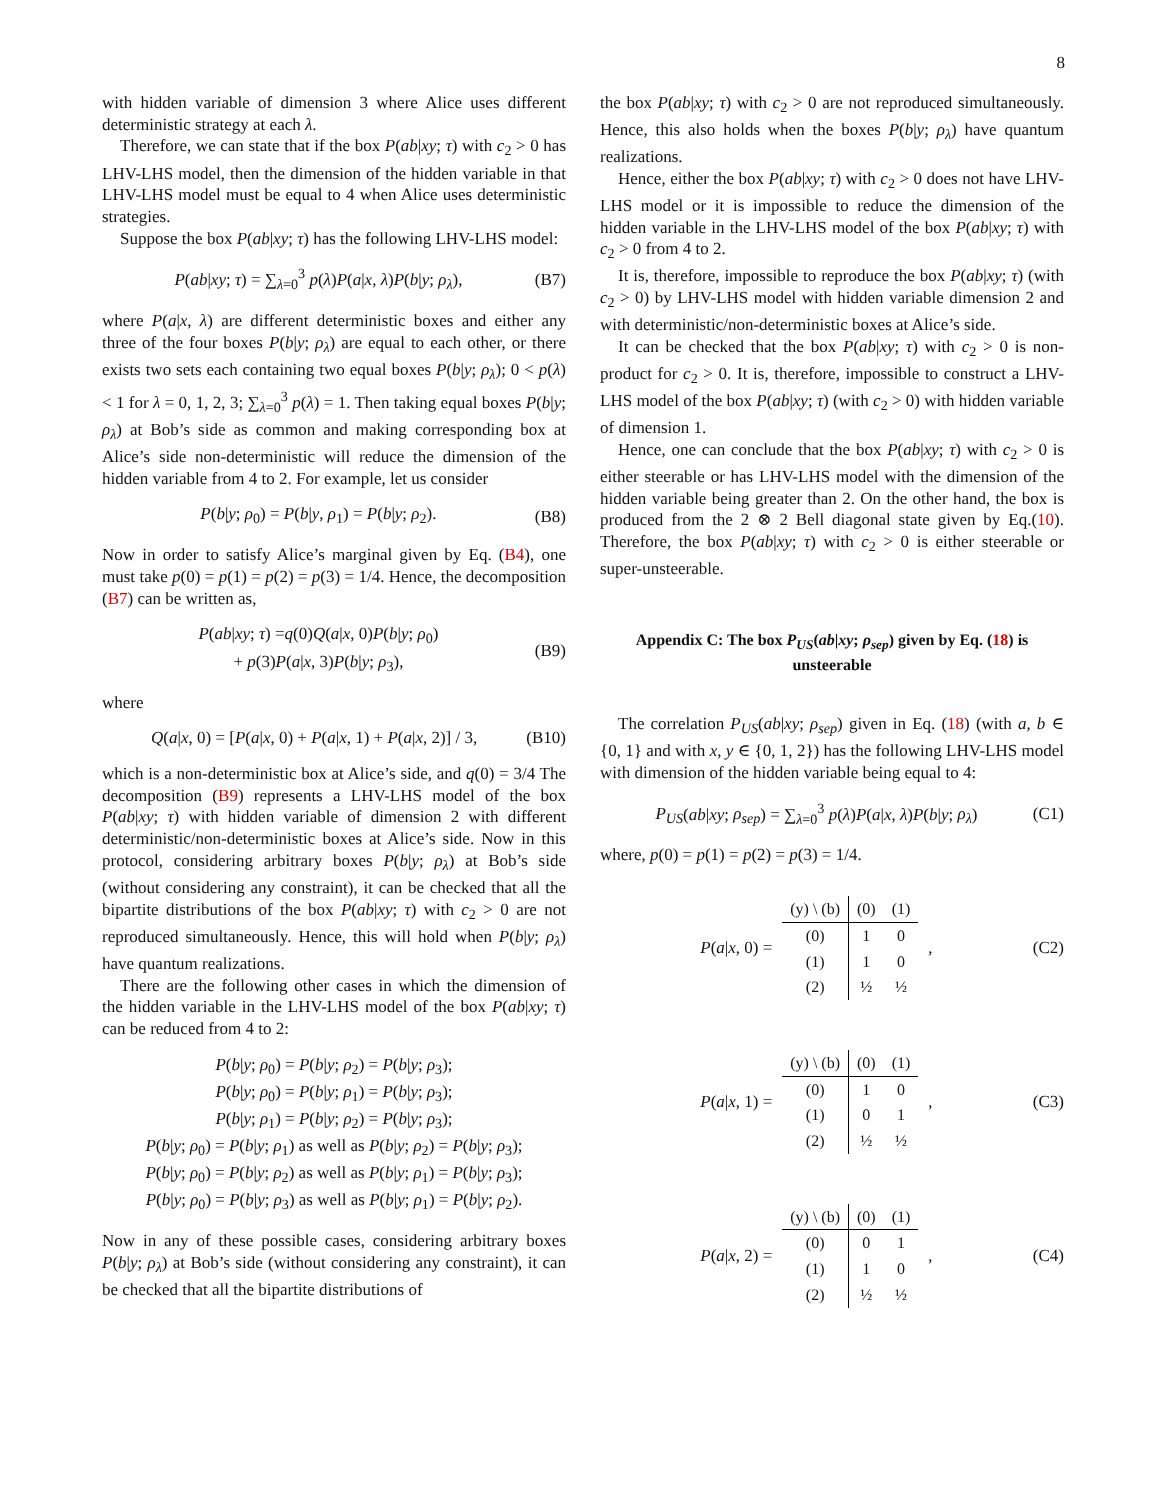8
with hidden variable of dimension 3 where Alice uses different deterministic strategy at each λ.
Therefore, we can state that if the box P(ab|xy; τ) with c<sub>2</sub> > 0 has LHV-LHS model, then the dimension of the hidden variable in that LHV-LHS model must be equal to 4 when Alice uses deterministic strategies.
Suppose the box P(ab|xy; τ) has the following LHV-LHS model:
P(ab|xy; τ) = ∑<sub>λ=0</sub><sup>3</sup> p(λ)P(a|x, λ)P(b|y; ρ<sub>λ</sub>), (B7)
where P(a|x, λ) are different deterministic boxes and either any three of the four boxes P(b|y; ρ<sub>λ</sub>) are equal to each other, or there exists two sets each containing two equal boxes P(b|y; ρ<sub>λ</sub>); 0 < p(λ) < 1 for λ = 0, 1, 2, 3; ∑<sub>λ=0</sub><sup>3</sup> p(λ) = 1. Then taking equal boxes P(b|y; ρ<sub>λ</sub>) at Bob’s side as common and making corresponding box at Alice’s side non-deterministic will reduce the dimension of the hidden variable from 4 to 2. For example, let us consider
P(b|y; ρ<sub>0</sub>) = P(b|y, ρ<sub>1</sub>) = P(b|y; ρ<sub>2</sub>). (B8)
Now in order to satisfy Alice’s marginal given by Eq. (B4), one must take p(0) = p(1) = p(2) = p(3) = 1/4. Hence, the decomposition (B7) can be written as,
P(ab|xy; τ) =q(0)Q(a|x, 0)P(b|y; ρ<sub>0</sub>)
+ p(3)P(a|x, 3)P(b|y; ρ<sub>3</sub>), (B9)
where
Q(a|x, 0) = [P(a|x, 0) + P(a|x, 1) + P(a|x, 2)] / 3, (B10)
which is a non-deterministic box at Alice’s side, and q(0) = 3/4 The decomposition (B9) represents a LHV-LHS model of the box P(ab|xy; τ) with hidden variable of dimension 2 with different deterministic/non-deterministic boxes at Alice’s side. Now in this protocol, considering arbitrary boxes P(b|y; ρ<sub>λ</sub>) at Bob’s side (without considering any constraint), it can be checked that all the bipartite distributions of the box P(ab|xy; τ) with c<sub>2</sub> > 0 are not reproduced simultaneously. Hence, this will hold when P(b|y; ρ<sub>λ</sub>) have quantum realizations.
There are the following other cases in which the dimension of the hidden variable in the LHV-LHS model of the box P(ab|xy; τ) can be reduced from 4 to 2:
P(b|y; ρ<sub>0</sub>) = P(b|y; ρ<sub>2</sub>) = P(b|y; ρ<sub>3</sub>);
P(b|y; ρ<sub>0</sub>) = P(b|y; ρ<sub>1</sub>) = P(b|y; ρ<sub>3</sub>);
P(b|y; ρ<sub>1</sub>) = P(b|y; ρ<sub>2</sub>) = P(b|y; ρ<sub>3</sub>);
P(b|y; ρ<sub>0</sub>) = P(b|y; ρ<sub>1</sub>) as well as P(b|y; ρ<sub>2</sub>) = P(b|y; ρ<sub>3</sub>);
P(b|y; ρ<sub>0</sub>) = P(b|y; ρ<sub>2</sub>) as well as P(b|y; ρ<sub>1</sub>) = P(b|y; ρ<sub>3</sub>);
P(b|y; ρ<sub>0</sub>) = P(b|y; ρ<sub>3</sub>) as well as P(b|y; ρ<sub>1</sub>) = P(b|y; ρ<sub>2</sub>).
Now in any of these possible cases, considering arbitrary boxes P(b|y; ρ<sub>λ</sub>) at Bob’s side (without considering any constraint), it can be checked that all the bipartite distributions of
the box P(ab|xy; τ) with c<sub>2</sub> > 0 are not reproduced simultaneously. Hence, this also holds when the boxes P(b|y; ρ<sub>λ</sub>) have quantum realizations.
Hence, either the box P(ab|xy; τ) with c<sub>2</sub> > 0 does not have LHV-LHS model or it is impossible to reduce the dimension of the hidden variable in the LHV-LHS model of the box P(ab|xy; τ) with c<sub>2</sub> > 0 from 4 to 2.
It is, therefore, impossible to reproduce the box P(ab|xy; τ) (with c<sub>2</sub> > 0) by LHV-LHS model with hidden variable dimension 2 and with deterministic/non-deterministic boxes at Alice’s side.
It can be checked that the box P(ab|xy; τ) with c<sub>2</sub> > 0 is non-product for c<sub>2</sub> > 0. It is, therefore, impossible to construct a LHV-LHS model of the box P(ab|xy; τ) (with c<sub>2</sub> > 0) with hidden variable of dimension 1.
Hence, one can conclude that the box P(ab|xy; τ) with c<sub>2</sub> > 0 is either steerable or has LHV-LHS model with the dimension of the hidden variable being greater than 2. On the other hand, the box is produced from the 2 ⊗ 2 Bell diagonal state given by Eq.(10). Therefore, the box P(ab|xy; τ) with c<sub>2</sub> > 0 is either steerable or super-unsteerable.
Appendix C: The box P<sub>US</sub>(ab|xy; ρ<sub>sep</sub>) given by Eq. (18) is unsteerable
The correlation P<sub>US</sub>(ab|xy; ρ<sub>sep</sub>) given in Eq. (18) (with a, b ∈ {0, 1} and with x, y ∈ {0, 1, 2}) has the following LHV-LHS model with dimension of the hidden variable being equal to 4:
P<sub>US</sub>(ab|xy; ρ<sub>sep</sub>) = ∑<sub>λ=0</sub><sup>3</sup> p(λ)P(a|x, λ)P(b|y; ρ<sub>λ</sub>) (C1)
where, p(0) = p(1) = p(2) = p(3) = 1/4.
P(a|x, 0) =
| (y) \ (b) | (0) | (1) |
| (0) | 1 | 0 |
| (1) | 1 | 0 |
| (2) | ½ | ½ |
, (C2)
P(a|x, 1) =
| (y) \ (b) | (0) | (1) |
| (0) | 1 | 0 |
| (1) | 0 | 1 |
| (2) | ½ | ½ |
, (C3)
P(a|x, 2) =
| (y) \ (b) | (0) | (1) |
| (0) | 0 | 1 |
| (1) | 1 | 0 |
| (2) | ½ | ½ |
, (C4)